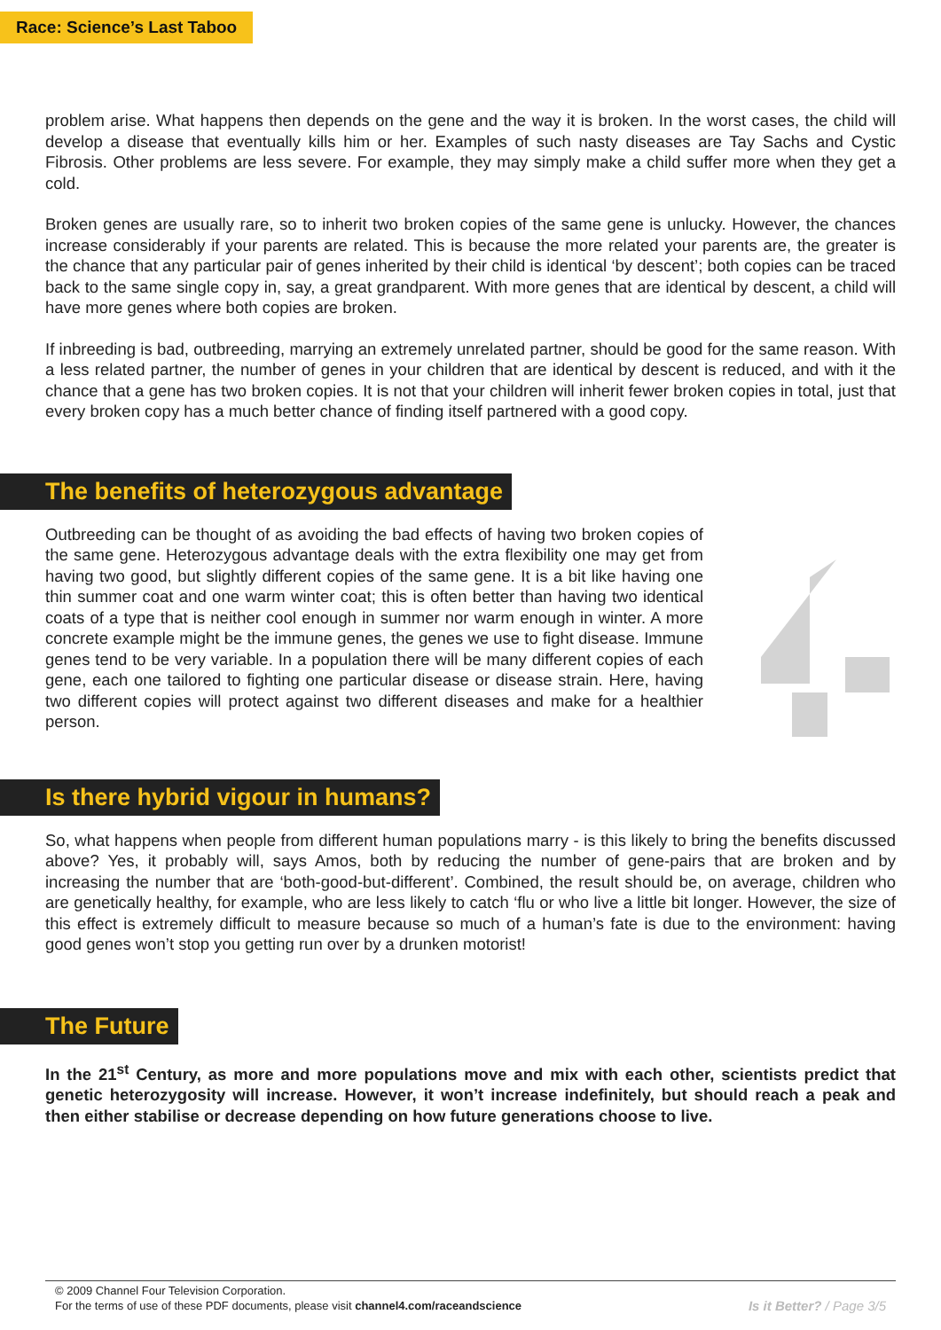Race: Science’s Last Taboo
problem arise. What happens then depends on the gene and the way it is broken. In the worst cases, the child will develop a disease that eventually kills him or her. Examples of such nasty diseases are Tay Sachs and Cystic Fibrosis. Other problems are less severe. For example, they may simply make a child suffer more when they get a cold.
Broken genes are usually rare, so to inherit two broken copies of the same gene is unlucky. However, the chances increase considerably if your parents are related. This is because the more related your parents are, the greater is the chance that any particular pair of genes inherited by their child is identical ‘by descent’; both copies can be traced back to the same single copy in, say, a great grandparent. With more genes that are identical by descent, a child will have more genes where both copies are broken.
If inbreeding is bad, outbreeding, marrying an extremely unrelated partner, should be good for the same reason. With a less related partner, the number of genes in your children that are identical by descent is reduced, and with it the chance that a gene has two broken copies. It is not that your children will inherit fewer broken copies in total, just that every broken copy has a much better chance of finding itself partnered with a good copy.
The benefits of heterozygous advantage
Outbreeding can be thought of as avoiding the bad effects of having two broken copies of the same gene. Heterozygous advantage deals with the extra flexibility one may get from having two good, but slightly different copies of the same gene. It is a bit like having one thin summer coat and one warm winter coat; this is often better than having two identical coats of a type that is neither cool enough in summer nor warm enough in winter. A more concrete example might be the immune genes, the genes we use to fight disease. Immune genes tend to be very variable. In a population there will be many different copies of each gene, each one tailored to fighting one particular disease or disease strain. Here, having two different copies will protect against two different diseases and make for a healthier person.
Is there hybrid vigour in humans?
So, what happens when people from different human populations marry - is this likely to bring the benefits discussed above? Yes, it probably will, says Amos, both by reducing the number of gene-pairs that are broken and by increasing the number that are ‘both-good-but-different’. Combined, the result should be, on average, children who are genetically healthy, for example, who are less likely to catch ‘flu or who live a little bit longer. However, the size of this effect is extremely difficult to measure because so much of a human’s fate is due to the environment: having good genes won’t stop you getting run over by a drunken motorist!
The Future
In the 21<sup>st</sup> Century, as more and more populations move and mix with each other, scientists predict that genetic heterozygosity will increase. However, it won’t increase indefinitely, but should reach a peak and then either stabilise or decrease depending on how future generations choose to live.
© 2009 Channel Four Television Corporation.
For the terms of use of these PDF documents, please visit channel4.com/raceandscience Is it Better? / Page 3/5